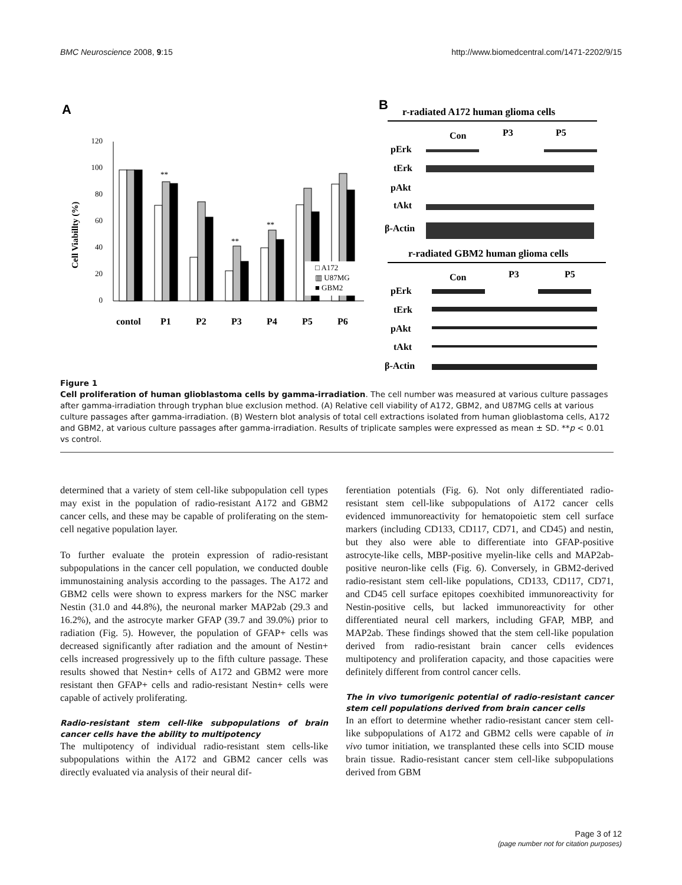BMC Neuroscience 2008, 9:15 http://www.biomedcentral.com/1471-2202/9/15
A
B
120
100
80
60
40
20
0
Cell Viabillty (%)
□ A172
▥ U87MG
■ GBM2
**
**
**
contol
P1
P2
P3
P4
P5
P6
r-radiated A172 human glioma cells
Con
P3
P5
pErk
tErk
pAkt
tAkt
β-Actin
r-radiated GBM2 human glioma cells
Con
P3
P5
pErk
tErk
pAkt
tAkt
β-Actin
Figure 1
Cell proliferation of human glioblastoma cells by gamma-irradiation. The cell number was measured at various culture passages after gamma-irradiation through tryphan blue exclusion method. (A) Relative cell viability of A172, GBM2, and U87MG cells at various culture passages after gamma-irradiation. (B) Western blot analysis of total cell extractions isolated from human glioblastoma cells, A172 and GBM2, at various culture passages after gamma-irradiation. Results of triplicate samples were expressed as mean ± SD. **p < 0.01 vs control.
determined that a variety of stem cell-like subpopulation cell types may exist in the population of radio-resistant A172 and GBM2 cancer cells, and these may be capable of proliferating on the stem-cell negative population layer.
To further evaluate the protein expression of radio-resistant subpopulations in the cancer cell population, we conducted double immunostaining analysis according to the passages. The A172 and GBM2 cells were shown to express markers for the NSC marker Nestin (31.0 and 44.8%), the neuronal marker MAP2ab (29.3 and 16.2%), and the astrocyte marker GFAP (39.7 and 39.0%) prior to radiation (Fig. 5). However, the population of GFAP+ cells was decreased significantly after radiation and the amount of Nestin+ cells increased progressively up to the fifth culture passage. These results showed that Nestin+ cells of A172 and GBM2 were more resistant then GFAP+ cells and radio-resistant Nestin+ cells were capable of actively proliferating.
Radio-resistant stem cell-like subpopulations of brain cancer cells have the ability to multipotency
The multipotency of individual radio-resistant stem cells-like subpopulations within the A172 and GBM2 cancer cells was directly evaluated via analysis of their neural dif-
ferentiation potentials (Fig. 6). Not only differentiated radio-resistant stem cell-like subpopulations of A172 cancer cells evidenced immunoreactivity for hematopoietic stem cell surface markers (including CD133, CD117, CD71, and CD45) and nestin, but they also were able to differentiate into GFAP-positive astrocyte-like cells, MBP-positive myelin-like cells and MAP2ab-positive neuron-like cells (Fig. 6). Conversely, in GBM2-derived radio-resistant stem cell-like populations, CD133, CD117, CD71, and CD45 cell surface epitopes coexhibited immunoreactivity for Nestin-positive cells, but lacked immunoreactivity for other differentiated neural cell markers, including GFAP, MBP, and MAP2ab. These findings showed that the stem cell-like population derived from radio-resistant brain cancer cells evidences multipotency and proliferation capacity, and those capacities were definitely different from control cancer cells.
The in vivo tumorigenic potential of radio-resistant cancer stem cell populations derived from brain cancer cells
In an effort to determine whether radio-resistant cancer stem cell-like subpopulations of A172 and GBM2 cells were capable of in vivo tumor initiation, we transplanted these cells into SCID mouse brain tissue. Radio-resistant cancer stem cell-like subpopulations derived from GBM
Page 3 of 12
(page number not for citation purposes)